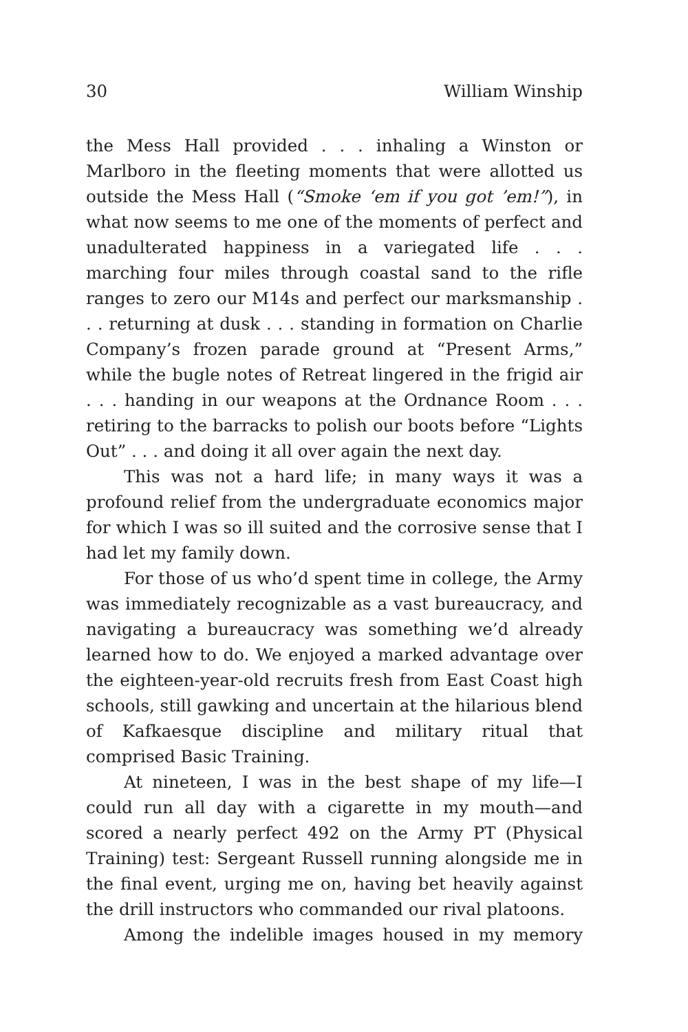30 William Winship
the Mess Hall provided . . . inhaling a Winston or Marlboro in the fleeting moments that were allotted us outside the Mess Hall (“Smoke ‘em if you got ’em!”), in what now seems to me one of the moments of perfect and unadulterated happiness in a variegated life . . . marching four miles through coastal sand to the rifle ranges to zero our M14s and perfect our marksmanship . . . returning at dusk . . . standing in formation on Charlie Company’s frozen parade ground at “Present Arms,” while the bugle notes of Retreat lingered in the frigid air . . . handing in our weapons at the Ordnance Room . . . retiring to the barracks to polish our boots before “Lights Out” . . . and doing it all over again the next day.
This was not a hard life; in many ways it was a profound relief from the undergraduate economics major for which I was so ill suited and the corrosive sense that I had let my family down.
For those of us who’d spent time in college, the Army was immediately recognizable as a vast bureaucracy, and navigating a bureaucracy was something we’d already learned how to do. We enjoyed a marked advantage over the eighteen-year-old recruits fresh from East Coast high schools, still gawking and uncertain at the hilarious blend of Kafkaesque discipline and military ritual that comprised Basic Training.
At nineteen, I was in the best shape of my life—I could run all day with a cigarette in my mouth—and scored a nearly perfect 492 on the Army PT (Physical Training) test: Sergeant Russell running alongside me in the final event, urging me on, having bet heavily against the drill instructors who commanded our rival platoons.
Among the indelible images housed in my memory